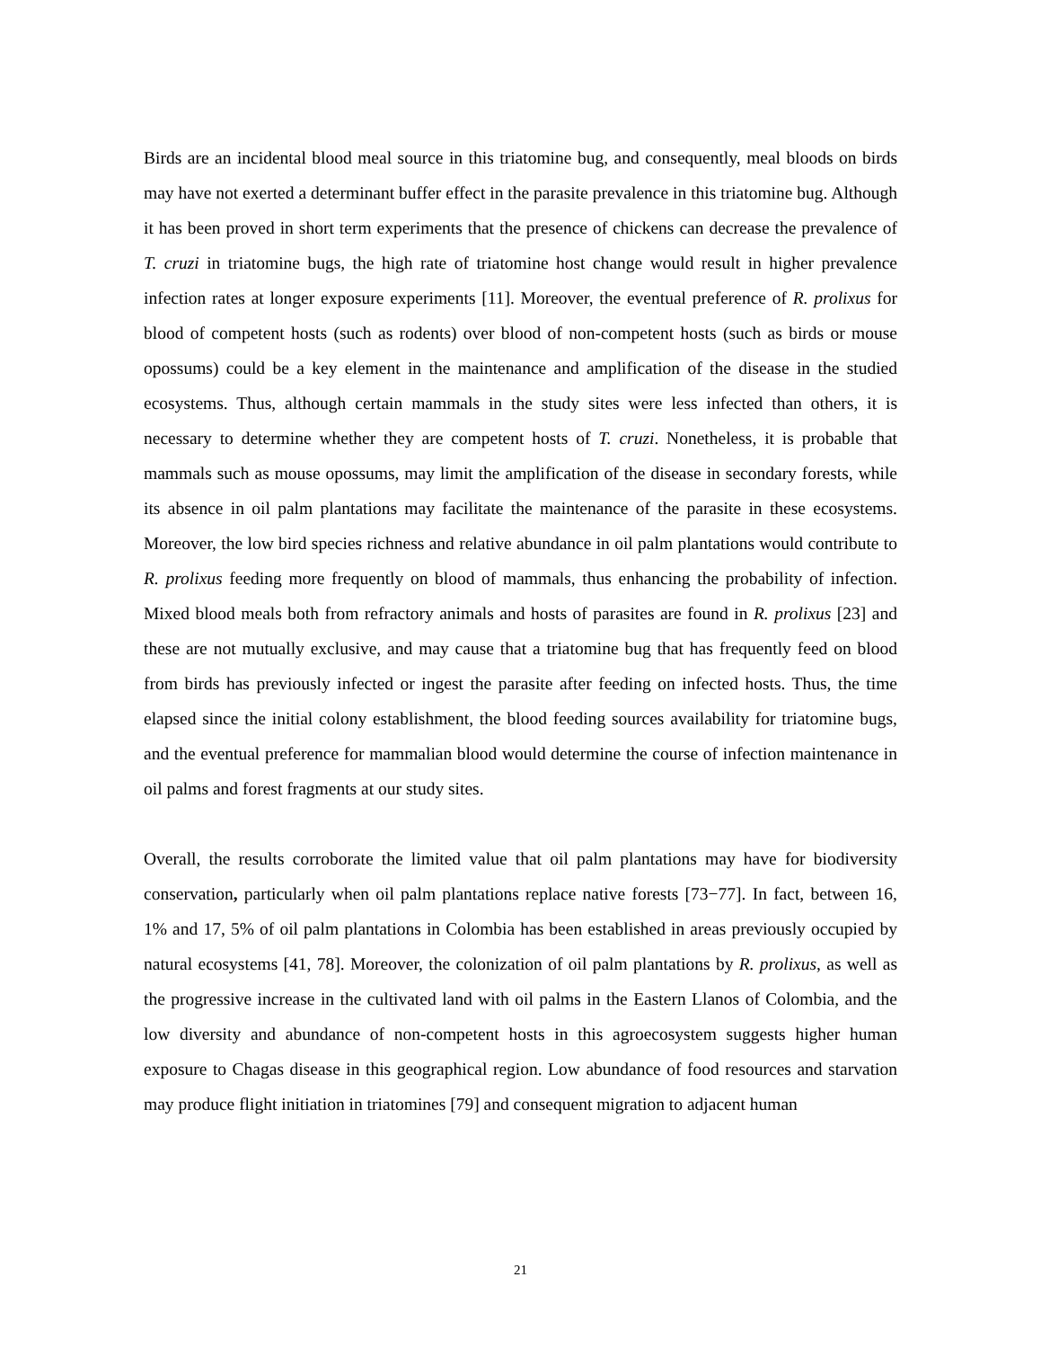Birds are an incidental blood meal source in this triatomine bug, and consequently, meal bloods on birds may have not exerted a determinant buffer effect in the parasite prevalence in this triatomine bug. Although it has been proved in short term experiments that the presence of chickens can decrease the prevalence of T. cruzi in triatomine bugs, the high rate of triatomine host change would result in higher prevalence infection rates at longer exposure experiments [11]. Moreover, the eventual preference of R. prolixus for blood of competent hosts (such as rodents) over blood of non-competent hosts (such as birds or mouse opossums) could be a key element in the maintenance and amplification of the disease in the studied ecosystems. Thus, although certain mammals in the study sites were less infected than others, it is necessary to determine whether they are competent hosts of T. cruzi. Nonetheless, it is probable that mammals such as mouse opossums, may limit the amplification of the disease in secondary forests, while its absence in oil palm plantations may facilitate the maintenance of the parasite in these ecosystems. Moreover, the low bird species richness and relative abundance in oil palm plantations would contribute to R. prolixus feeding more frequently on blood of mammals, thus enhancing the probability of infection. Mixed blood meals both from refractory animals and hosts of parasites are found in R. prolixus [23] and these are not mutually exclusive, and may cause that a triatomine bug that has frequently feed on blood from birds has previously infected or ingest the parasite after feeding on infected hosts. Thus, the time elapsed since the initial colony establishment, the blood feeding sources availability for triatomine bugs, and the eventual preference for mammalian blood would determine the course of infection maintenance in oil palms and forest fragments at our study sites.
Overall, the results corroborate the limited value that oil palm plantations may have for biodiversity conservation, particularly when oil palm plantations replace native forests [73−77]. In fact, between 16, 1% and 17, 5% of oil palm plantations in Colombia has been established in areas previously occupied by natural ecosystems [41, 78]. Moreover, the colonization of oil palm plantations by R. prolixus, as well as the progressive increase in the cultivated land with oil palms in the Eastern Llanos of Colombia, and the low diversity and abundance of non-competent hosts in this agroecosystem suggests higher human exposure to Chagas disease in this geographical region. Low abundance of food resources and starvation may produce flight initiation in triatomines [79] and consequent migration to adjacent human
21